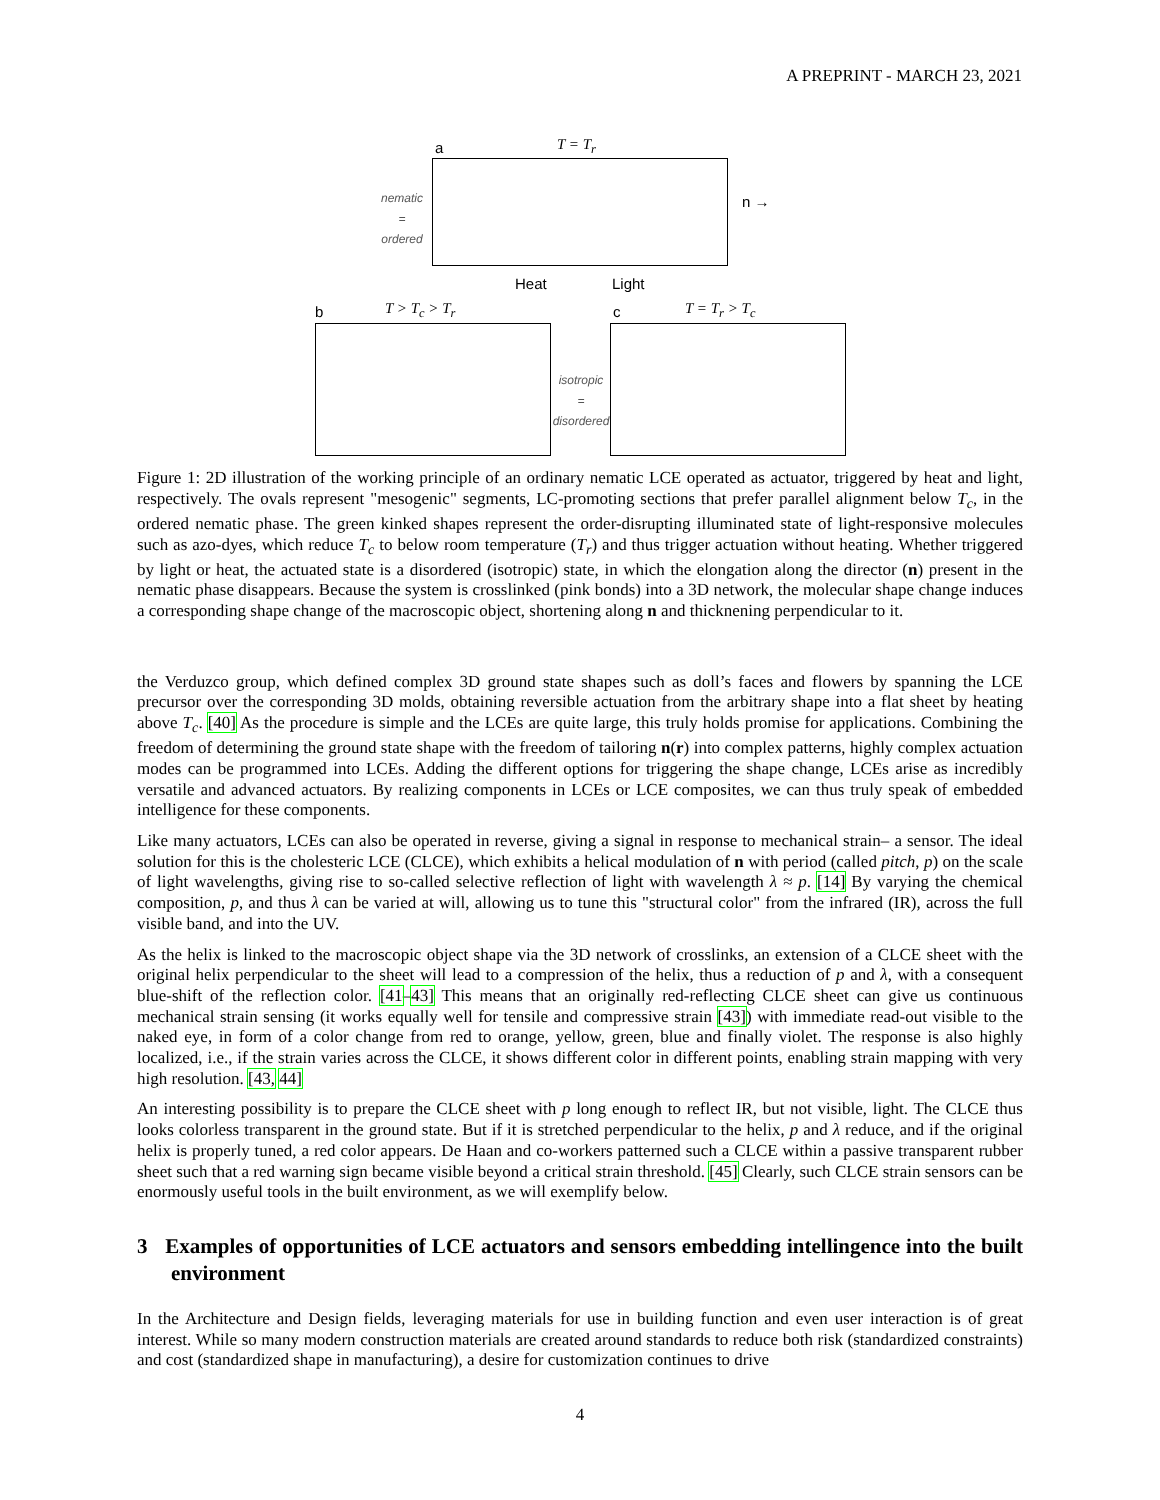A PREPRINT - MARCH 23, 2021
a T = T<sub>r</sub>
nematic
=
ordered
n →
Heat Light
b T > T<sub>c</sub> > T<sub>r</sub> c T = T<sub>r</sub> > T<sub>c</sub>
isotropic
=
disordered
Figure 1: 2D illustration of the working principle of an ordinary nematic LCE operated as actuator, triggered by heat and light, respectively. The ovals represent "mesogenic" segments, LC-promoting sections that prefer parallel alignment below T<sub>c</sub>, in the ordered nematic phase. The green kinked shapes represent the order-disrupting illuminated state of light-responsive molecules such as azo-dyes, which reduce T<sub>c</sub> to below room temperature (T<sub>r</sub>) and thus trigger actuation without heating. Whether triggered by light or heat, the actuated state is a disordered (isotropic) state, in which the elongation along the director (n) present in the nematic phase disappears. Because the system is crosslinked (pink bonds) into a 3D network, the molecular shape change induces a corresponding shape change of the macroscopic object, shortening along n and thicknening perpendicular to it.
the Verduzco group, which defined complex 3D ground state shapes such as doll’s faces and flowers by spanning the LCE precursor over the corresponding 3D molds, obtaining reversible actuation from the arbitrary shape into a flat sheet by heating above T<sub>c</sub>. [40] As the procedure is simple and the LCEs are quite large, this truly holds promise for applications. Combining the freedom of determining the ground state shape with the freedom of tailoring n(r) into complex patterns, highly complex actuation modes can be programmed into LCEs. Adding the different options for triggering the shape change, LCEs arise as incredibly versatile and advanced actuators. By realizing components in LCEs or LCE composites, we can thus truly speak of embedded intelligence for these components.
Like many actuators, LCEs can also be operated in reverse, giving a signal in response to mechanical strain– a sensor. The ideal solution for this is the cholesteric LCE (CLCE), which exhibits a helical modulation of n with period (called pitch, p) on the scale of light wavelengths, giving rise to so-called selective reflection of light with wavelength λ ≈ p. [14] By varying the chemical composition, p, and thus λ can be varied at will, allowing us to tune this "structural color" from the infrared (IR), across the full visible band, and into the UV.
As the helix is linked to the macroscopic object shape via the 3D network of crosslinks, an extension of a CLCE sheet with the original helix perpendicular to the sheet will lead to a compression of the helix, thus a reduction of p and λ, with a consequent blue-shift of the reflection color. [41–43] This means that an originally red-reflecting CLCE sheet can give us continuous mechanical strain sensing (it works equally well for tensile and compressive strain [43]) with immediate read-out visible to the naked eye, in form of a color change from red to orange, yellow, green, blue and finally violet. The response is also highly localized, i.e., if the strain varies across the CLCE, it shows different color in different points, enabling strain mapping with very high resolution. [43, 44]
An interesting possibility is to prepare the CLCE sheet with p long enough to reflect IR, but not visible, light. The CLCE thus looks colorless transparent in the ground state. But if it is stretched perpendicular to the helix, p and λ reduce, and if the original helix is properly tuned, a red color appears. De Haan and co-workers patterned such a CLCE within a passive transparent rubber sheet such that a red warning sign became visible beyond a critical strain threshold. [45] Clearly, such CLCE strain sensors can be enormously useful tools in the built environment, as we will exemplify below.
3 Examples of opportunities of LCE actuators and sensors embedding intellingence into the built environment
In the Architecture and Design fields, leveraging materials for use in building function and even user interaction is of great interest. While so many modern construction materials are created around standards to reduce both risk (standardized constraints) and cost (standardized shape in manufacturing), a desire for customization continues to drive
4